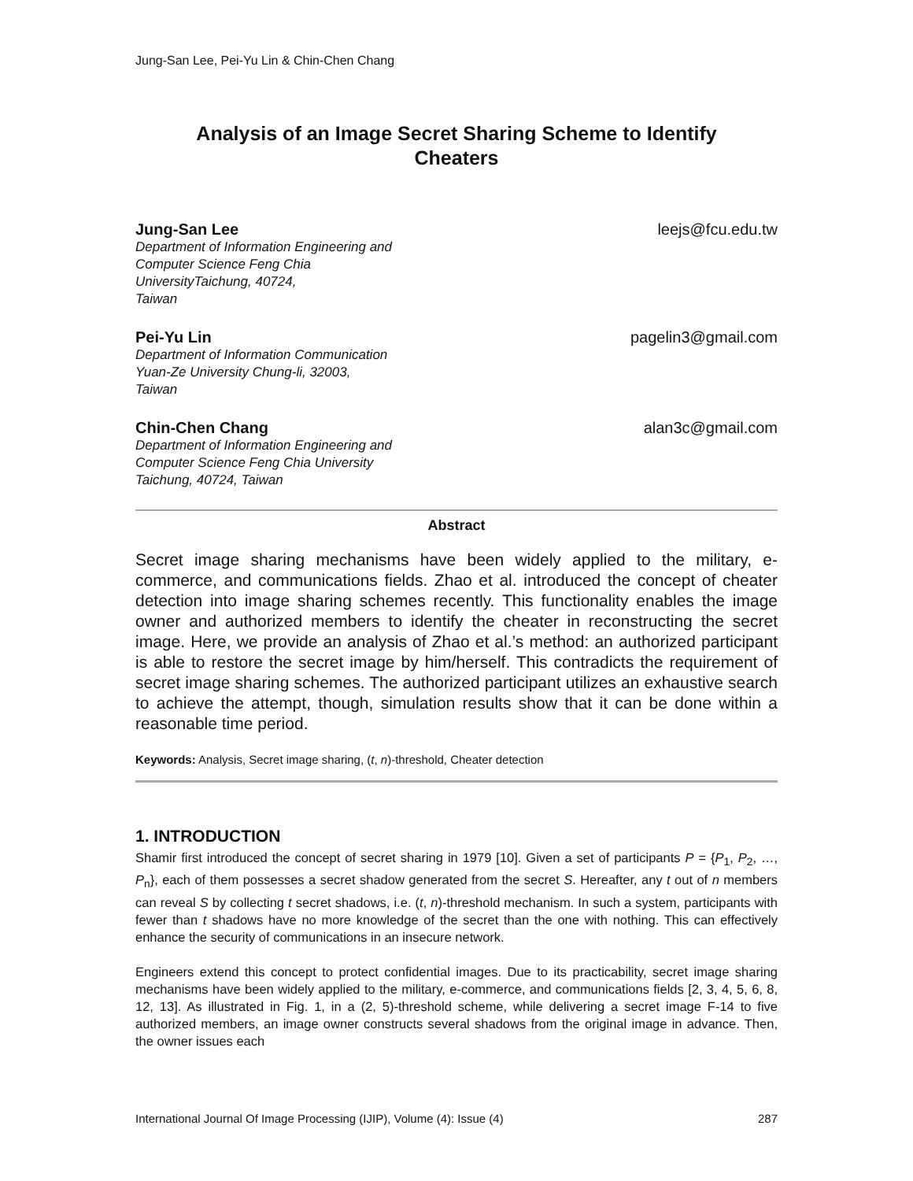Jung-San Lee, Pei-Yu Lin & Chin-Chen Chang
Analysis of an Image Secret Sharing Scheme to Identify Cheaters
Jung-San Lee leejs@fcu.edu.tw
Department of Information Engineering and
Computer Science Feng Chia
UniversityTaichung, 40724,
Taiwan
Pei-Yu Lin pagelin3@gmail.com
Department of Information Communication
Yuan-Ze University Chung-li, 32003,
Taiwan
Chin-Chen Chang alan3c@gmail.com
Department of Information Engineering and
Computer Science Feng Chia University
Taichung, 40724, Taiwan
Abstract
Secret image sharing mechanisms have been widely applied to the military, e-commerce, and communications fields. Zhao et al. introduced the concept of cheater detection into image sharing schemes recently. This functionality enables the image owner and authorized members to identify the cheater in reconstructing the secret image. Here, we provide an analysis of Zhao et al.’s method: an authorized participant is able to restore the secret image by him/herself. This contradicts the requirement of secret image sharing schemes. The authorized participant utilizes an exhaustive search to achieve the attempt, though, simulation results show that it can be done within a reasonable time period.
Keywords: Analysis, Secret image sharing, (t, n)-threshold, Cheater detection
1. INTRODUCTION
Shamir first introduced the concept of secret sharing in 1979 [10]. Given a set of participants P = {P<sub>1</sub>, P<sub>2</sub>, …, P<sub>n</sub>}, each of them possesses a secret shadow generated from the secret S. Hereafter, any t out of n members can reveal S by collecting t secret shadows, i.e. (t, n)-threshold mechanism. In such a system, participants with fewer than t shadows have no more knowledge of the secret than the one with nothing. This can effectively enhance the security of communications in an insecure network.
Engineers extend this concept to protect confidential images. Due to its practicability, secret image sharing mechanisms have been widely applied to the military, e-commerce, and communications fields [2, 3, 4, 5, 6, 8, 12, 13]. As illustrated in Fig. 1, in a (2, 5)-threshold scheme, while delivering a secret image F-14 to five authorized members, an image owner constructs several shadows from the original image in advance. Then, the owner issues each
International Journal Of Image Processing (IJIP), Volume (4): Issue (4) 287